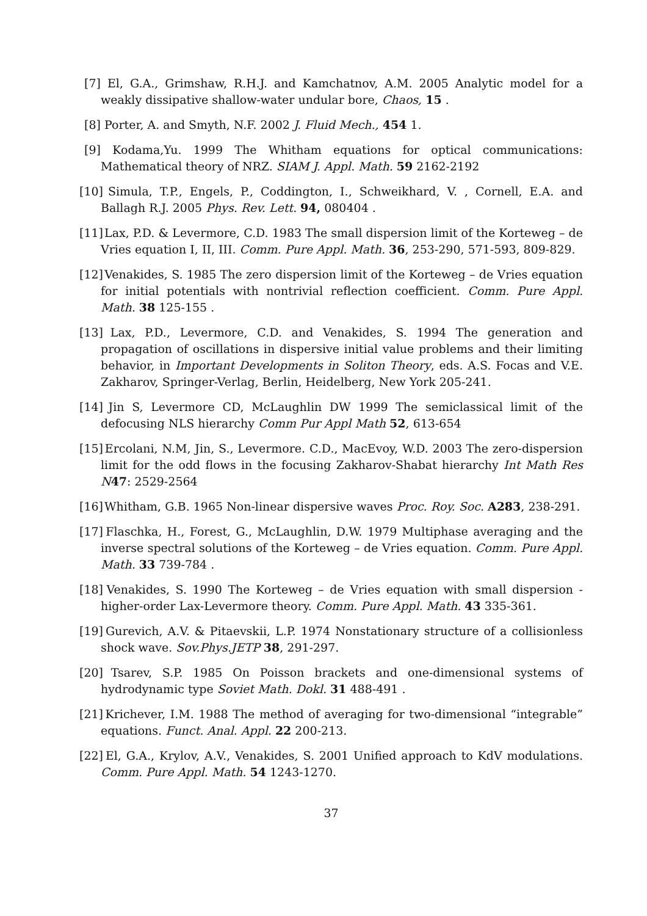[7] El, G.A., Grimshaw, R.H.J. and Kamchatnov, A.M. 2005 Analytic model for a weakly dissipative shallow-water undular bore, Chaos, 15 .
[8] Porter, A. and Smyth, N.F. 2002 J. Fluid Mech., 454 1.
[9] Kodama,Yu. 1999 The Whitham equations for optical communications: Mathematical theory of NRZ. SIAM J. Appl. Math. 59 2162-2192
[10]
Simula, T.P., Engels, P., Coddington, I., Schweikhard, V. , Cornell, E.A. and Ballagh R.J. 2005 Phys. Rev. Lett. 94, 080404 .
[11]
Lax, P.D. & Levermore, C.D. 1983 The small dispersion limit of the Korteweg – de Vries equation I, II, III. Comm. Pure Appl. Math. 36, 253-290, 571-593, 809-829.
[12]
Venakides, S. 1985 The zero dispersion limit of the Korteweg – de Vries equation for initial potentials with nontrivial reflection coefficient. Comm. Pure Appl. Math. 38 125-155 .
[13]
Lax, P.D., Levermore, C.D. and Venakides, S. 1994 The generation and propagation of oscillations in dispersive initial value problems and their limiting behavior, in Important Developments in Soliton Theory, eds. A.S. Focas and V.E. Zakharov, Springer-Verlag, Berlin, Heidelberg, New York 205-241.
[14]
Jin S, Levermore CD, McLaughlin DW 1999 The semiclassical limit of the defocusing NLS hierarchy Comm Pur Appl Math 52, 613-654
[15]
Ercolani, N.M, Jin, S., Levermore. C.D., MacEvoy, W.D. 2003 The zero-dispersion limit for the odd flows in the focusing Zakharov-Shabat hierarchy Int Math Res N 47: 2529-2564
[16]
Whitham, G.B. 1965 Non-linear dispersive waves Proc. Roy. Soc. A283, 238-291.
[17]
Flaschka, H., Forest, G., McLaughlin, D.W. 1979 Multiphase averaging and the inverse spectral solutions of the Korteweg – de Vries equation. Comm. Pure Appl. Math. 33 739-784 .
[18]
Venakides, S. 1990 The Korteweg – de Vries equation with small dispersion - higher-order Lax-Levermore theory. Comm. Pure Appl. Math. 43 335-361.
[19]
Gurevich, A.V. & Pitaevskii, L.P. 1974 Nonstationary structure of a collisionless shock wave. Sov.Phys.JETP 38, 291-297.
[20]
Tsarev, S.P. 1985 On Poisson brackets and one-dimensional systems of hydrodynamic type Soviet Math. Dokl. 31 488-491 .
[21]
Krichever, I.M. 1988 The method of averaging for two-dimensional “integrable” equations. Funct. Anal. Appl. 22 200-213.
[22]
El, G.A., Krylov, A.V., Venakides, S. 2001 Unified approach to KdV modulations. Comm. Pure Appl. Math. 54 1243-1270.
37